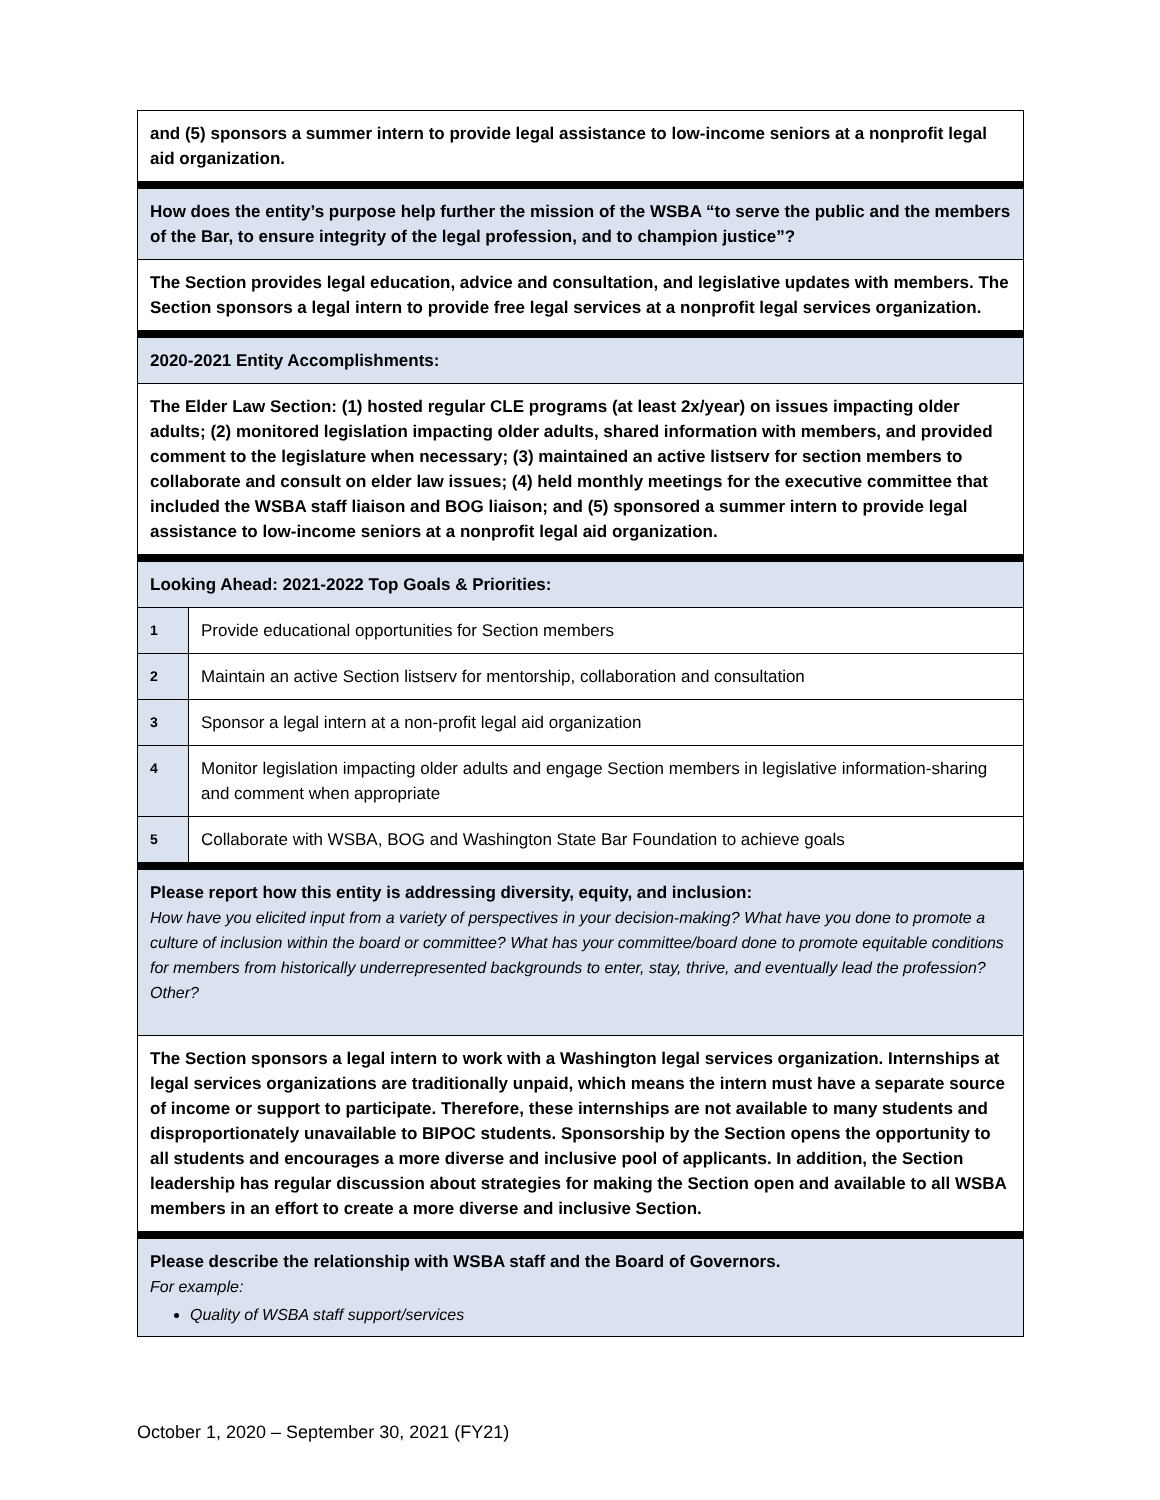| and (5) sponsors a summer intern to provide legal assistance to low-income seniors at a nonprofit legal aid organization. | |
| How does the entity’s purpose help further the mission of the WSBA “to serve the public and the members of the Bar, to ensure integrity of the legal profession, and to champion justice”? | |
| The Section provides legal education, advice and consultation, and legislative updates with members. The Section sponsors a legal intern to provide free legal services at a nonprofit legal services organization. | |
| 2020-2021 Entity Accomplishments: | |
| The Elder Law Section: (1) hosted regular CLE programs (at least 2x/year) on issues impacting older adults; (2) monitored legislation impacting older adults, shared information with members, and provided comment to the legislature when necessary; (3) maintained an active listserv for section members to collaborate and consult on elder law issues; (4) held monthly meetings for the executive committee that included the WSBA staff liaison and BOG liaison; and (5) sponsored a summer intern to provide legal assistance to low-income seniors at a nonprofit legal aid organization. | |
| Looking Ahead: 2021-2022 Top Goals & Priorities: | |
| 1 | Provide educational opportunities for Section members |
| 2 | Maintain an active Section listserv for mentorship, collaboration and consultation |
| 3 | Sponsor a legal intern at a non-profit legal aid organization |
| 4 | Monitor legislation impacting older adults and engage Section members in legislative information-sharing and comment when appropriate |
| 5 | Collaborate with WSBA, BOG and Washington State Bar Foundation to achieve goals |
| Please report how this entity is addressing diversity, equity, and inclusion: How have you elicited input from a variety of perspectives in your decision-making? What have you done to promote a culture of inclusion within the board or committee? What has your committee/board done to promote equitable conditions for members from historically underrepresented backgrounds to enter, stay, thrive, and eventually lead the profession? Other? | |
| The Section sponsors a legal intern to work with a Washington legal services organization. Internships at legal services organizations are traditionally unpaid, which means the intern must have a separate source of income or support to participate. Therefore, these internships are not available to many students and disproportionately unavailable to BIPOC students. Sponsorship by the Section opens the opportunity to all students and encourages a more diverse and inclusive pool of applicants. In addition, the Section leadership has regular discussion about strategies for making the Section open and available to all WSBA members in an effort to create a more diverse and inclusive Section. | |
| Please describe the relationship with WSBA staff and the Board of Governors. For example: Quality of WSBA staff support/services | |
October 1, 2020 – September 30, 2021 (FY21)